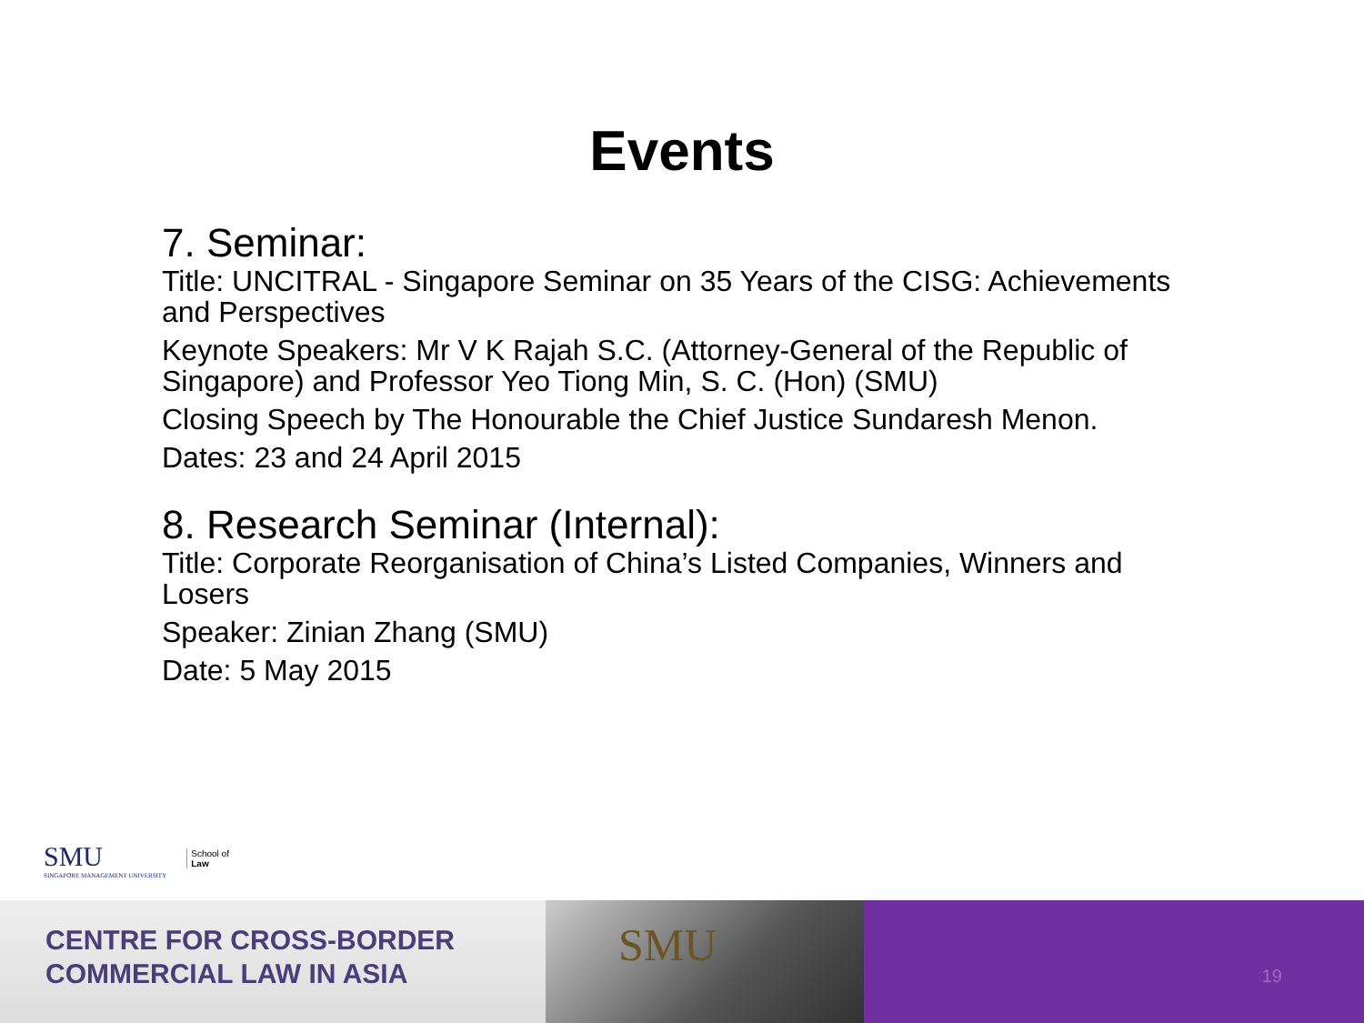Events
7. Seminar:
Title: UNCITRAL - Singapore Seminar on 35 Years of the CISG: Achievements and Perspectives
Keynote Speakers: Mr V K Rajah S.C. (Attorney-General of the Republic of Singapore) and Professor Yeo Tiong Min, S. C. (Hon) (SMU)
Closing Speech by The Honourable the Chief Justice Sundaresh Menon.
Dates: 23 and 24 April 2015
8. Research Seminar (Internal):
Title: Corporate Reorganisation of China’s Listed Companies, Winners and Losers
Speaker: Zinian Zhang (SMU)
Date: 5 May 2015
SMU
SINGAPORE MANAGEMENT UNIVERSITY
School of
Law
CENTRE FOR CROSS-BORDER
COMMERCIAL LAW IN ASIA
SMU
19